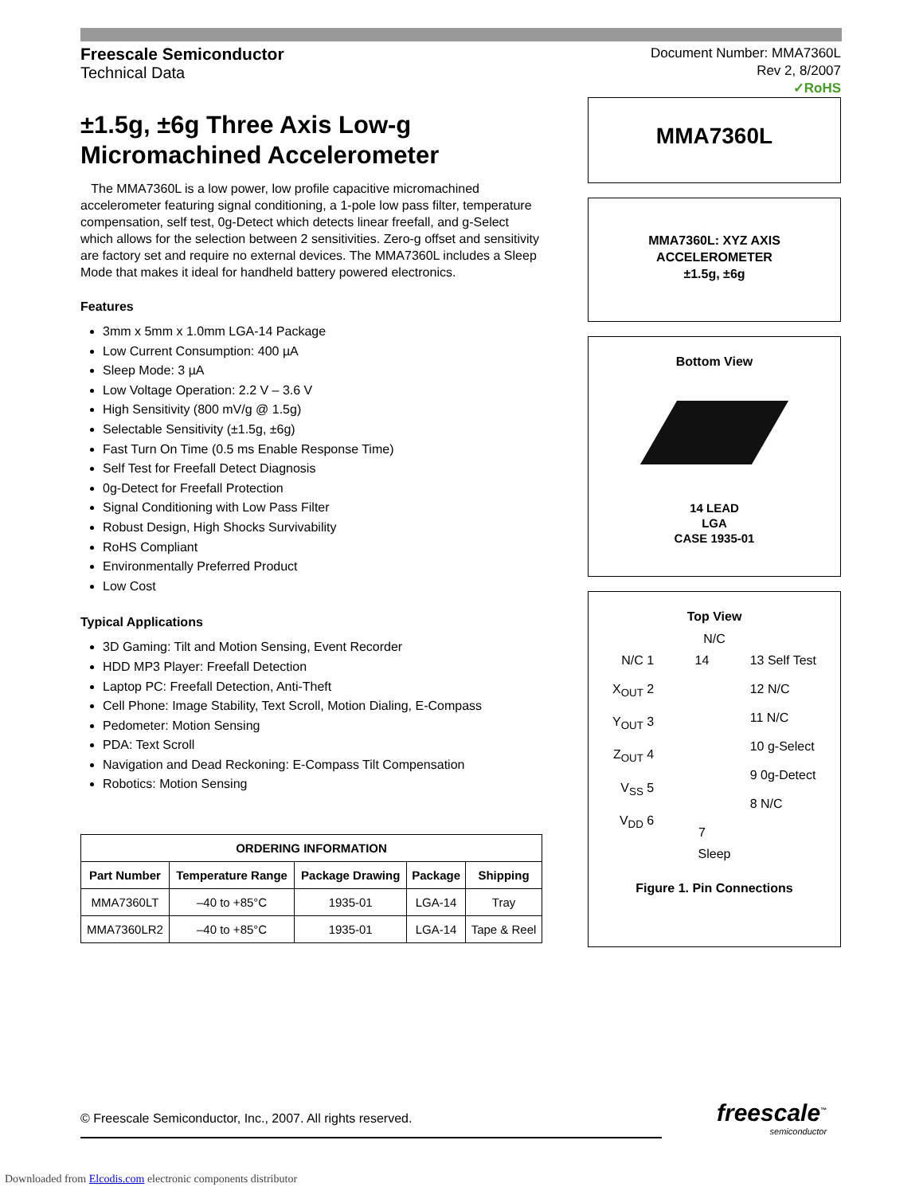Freescale Semiconductor
Technical Data
Document Number: MMA7360L
Rev 2, 8/2007
✓RoHS
±1.5g, ±6g Three Axis Low-g Micromachined Accelerometer
The MMA7360L is a low power, low profile capacitive micromachined accelerometer featuring signal conditioning, a 1-pole low pass filter, temperature compensation, self test, 0g-Detect which detects linear freefall, and g-Select which allows for the selection between 2 sensitivities. Zero-g offset and sensitivity are factory set and require no external devices. The MMA7360L includes a Sleep Mode that makes it ideal for handheld battery powered electronics.
Features
3mm x 5mm x 1.0mm LGA-14 Package
Low Current Consumption: 400 µA
Sleep Mode: 3 µA
Low Voltage Operation: 2.2 V – 3.6 V
High Sensitivity (800 mV/g @ 1.5g)
Selectable Sensitivity (±1.5g, ±6g)
Fast Turn On Time (0.5 ms Enable Response Time)
Self Test for Freefall Detect Diagnosis
0g-Detect for Freefall Protection
Signal Conditioning with Low Pass Filter
Robust Design, High Shocks Survivability
RoHS Compliant
Environmentally Preferred Product
Low Cost
Typical Applications
3D Gaming: Tilt and Motion Sensing, Event Recorder
HDD MP3 Player: Freefall Detection
Laptop PC: Freefall Detection, Anti-Theft
Cell Phone: Image Stability, Text Scroll, Motion Dialing, E-Compass
Pedometer: Motion Sensing
PDA: Text Scroll
Navigation and Dead Reckoning: E-Compass Tilt Compensation
Robotics: Motion Sensing
| ORDERING INFORMATION | | | | |
| --- | --- | --- | --- | --- |
| Part Number | Temperature Range | Package Drawing | Package | Shipping |
| MMA7360LT | –40 to +85°C | 1935-01 | LGA-14 | Tray |
| MMA7360LR2 | –40 to +85°C | 1935-01 | LGA-14 | Tape & Reel |
MMA7360L
MMA7360L: XYZ AXIS
ACCELEROMETER
±1.5g, ±6g
Bottom View
14 LEAD
LGA
CASE 1935-01
Top View
N/C
N/C 1
X<sub>OUT</sub> 2
Y<sub>OUT</sub> 3
Z<sub>OUT</sub> 4
V<sub>SS</sub> 5
V<sub>DD</sub> 6
14
7
13 Self Test
12 N/C
11 N/C
10 g-Select
9 0g-Detect
8 N/C
Sleep
Figure 1. Pin Connections
© Freescale Semiconductor, Inc., 2007. All rights reserved.
freescale<sup>™</sup>
semiconductor
Downloaded from Elcodis.com electronic components distributor